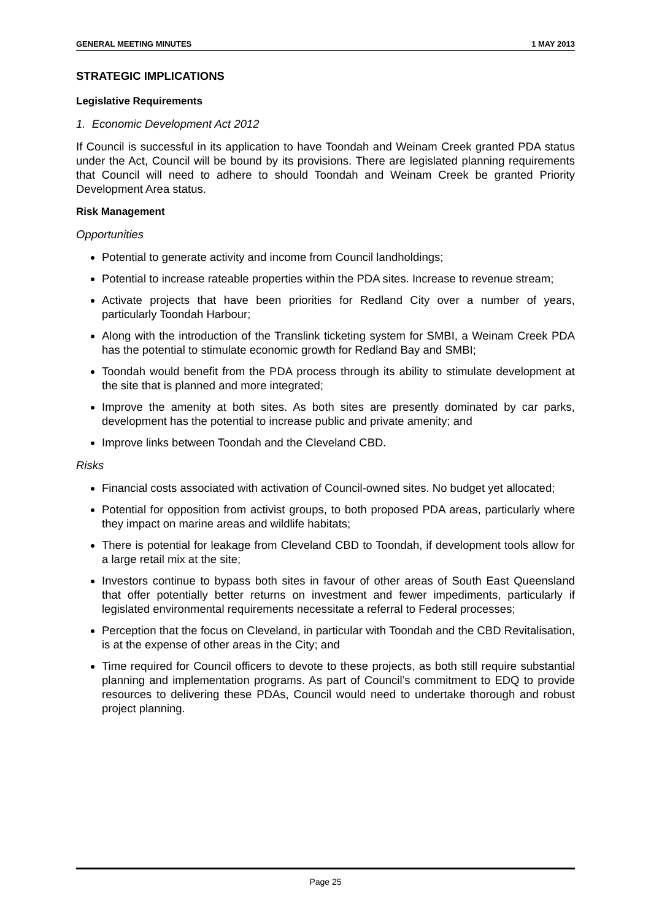GENERAL MEETING MINUTES 1 MAY 2013
STRATEGIC IMPLICATIONS
Legislative Requirements
1. Economic Development Act 2012
If Council is successful in its application to have Toondah and Weinam Creek granted PDA status under the Act, Council will be bound by its provisions. There are legislated planning requirements that Council will need to adhere to should Toondah and Weinam Creek be granted Priority Development Area status.
Risk Management
Opportunities
Potential to generate activity and income from Council landholdings;
Potential to increase rateable properties within the PDA sites. Increase to revenue stream;
Activate projects that have been priorities for Redland City over a number of years, particularly Toondah Harbour;
Along with the introduction of the Translink ticketing system for SMBI, a Weinam Creek PDA has the potential to stimulate economic growth for Redland Bay and SMBI;
Toondah would benefit from the PDA process through its ability to stimulate development at the site that is planned and more integrated;
Improve the amenity at both sites. As both sites are presently dominated by car parks, development has the potential to increase public and private amenity; and
Improve links between Toondah and the Cleveland CBD.
Risks
Financial costs associated with activation of Council-owned sites. No budget yet allocated;
Potential for opposition from activist groups, to both proposed PDA areas, particularly where they impact on marine areas and wildlife habitats;
There is potential for leakage from Cleveland CBD to Toondah, if development tools allow for a large retail mix at the site;
Investors continue to bypass both sites in favour of other areas of South East Queensland that offer potentially better returns on investment and fewer impediments, particularly if legislated environmental requirements necessitate a referral to Federal processes;
Perception that the focus on Cleveland, in particular with Toondah and the CBD Revitalisation, is at the expense of other areas in the City; and
Time required for Council officers to devote to these projects, as both still require substantial planning and implementation programs. As part of Council’s commitment to EDQ to provide resources to delivering these PDAs, Council would need to undertake thorough and robust project planning.
Page 25